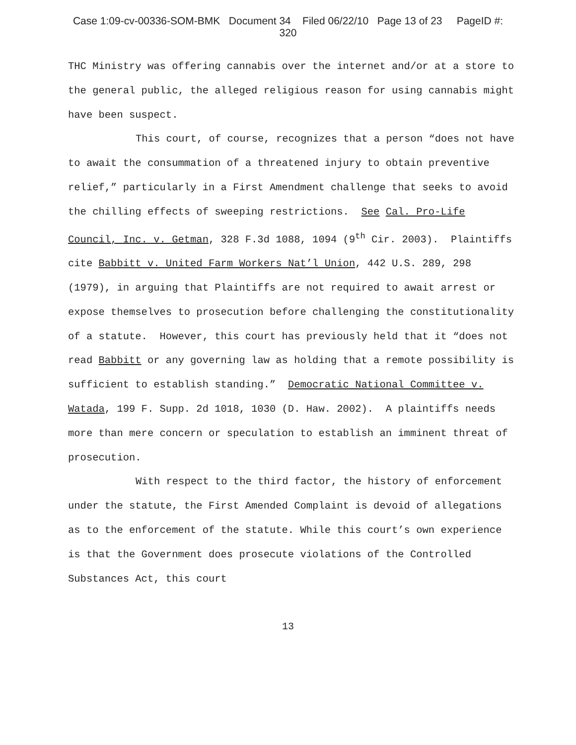Case 1:09-cv-00336-SOM-BMK Document 34 Filed 06/22/10 Page 13 of 23 PageID #:
320
THC Ministry was offering cannabis over the internet and/or at a store to the general public, the alleged religious reason for using cannabis might have been suspect.
This court, of course, recognizes that a person “does not have to await the consummation of a threatened injury to obtain preventive relief,” particularly in a First Amendment challenge that seeks to avoid the chilling effects of sweeping restrictions. See Cal. Pro-Life Council, Inc. v. Getman, 328 F.3d 1088, 1094 (9<sup>th</sup> Cir. 2003). Plaintiffs cite Babbitt v. United Farm Workers Nat’l Union, 442 U.S. 289, 298 (1979), in arguing that Plaintiffs are not required to await arrest or expose themselves to prosecution before challenging the constitutionality of a statute. However, this court has previously held that it “does not read Babbitt or any governing law as holding that a remote possibility is sufficient to establish standing.” Democratic National Committee v. Watada, 199 F. Supp. 2d 1018, 1030 (D. Haw. 2002). A plaintiffs needs more than mere concern or speculation to establish an imminent threat of prosecution.
With respect to the third factor, the history of enforcement under the statute, the First Amended Complaint is devoid of allegations as to the enforcement of the statute. While this court’s own experience is that the Government does prosecute violations of the Controlled Substances Act, this court
13